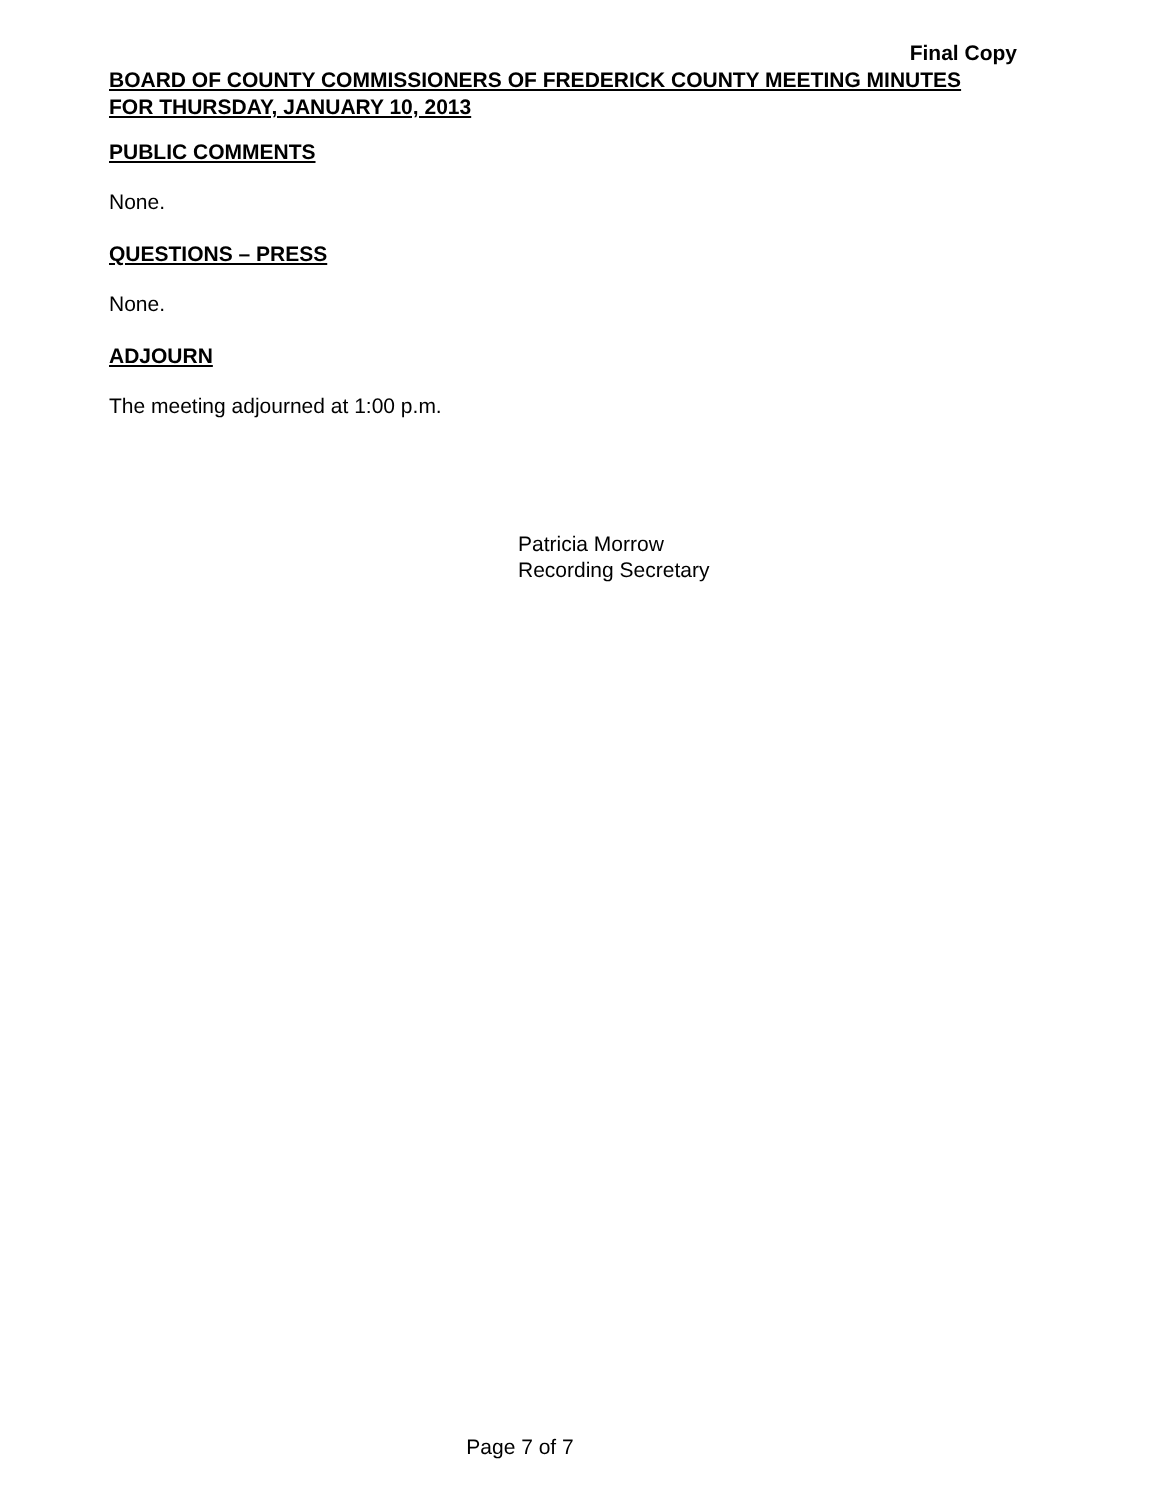Final Copy
BOARD OF COUNTY COMMISSIONERS OF FREDERICK COUNTY MEETING MINUTES
FOR THURSDAY, JANUARY 10, 2013
PUBLIC COMMENTS
None.
QUESTIONS – PRESS
None.
ADJOURN
The meeting adjourned at 1:00 p.m.
Patricia Morrow
Recording Secretary
Page 7 of 7